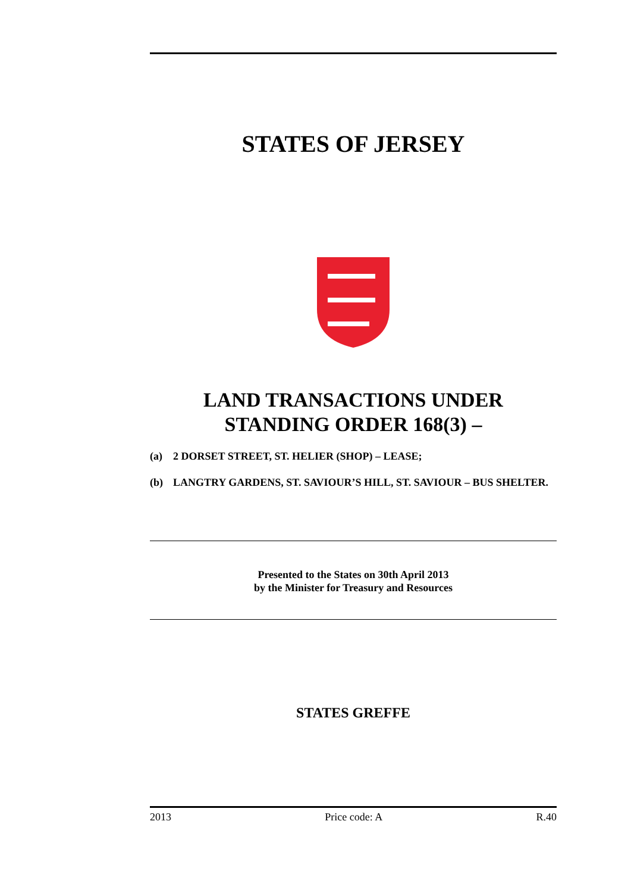STATES OF JERSEY
LAND TRANSACTIONS UNDER
STANDING ORDER 168(3) –
(a) 2 DORSET STREET, ST. HELIER (SHOP) – LEASE;
(b) LANGTRY GARDENS, ST. SAVIOUR’S HILL, ST. SAVIOUR – BUS SHELTER.
Presented to the States on 30th April 2013
by the Minister for Treasury and Resources
STATES GREFFE
2013 Price code: A R.40